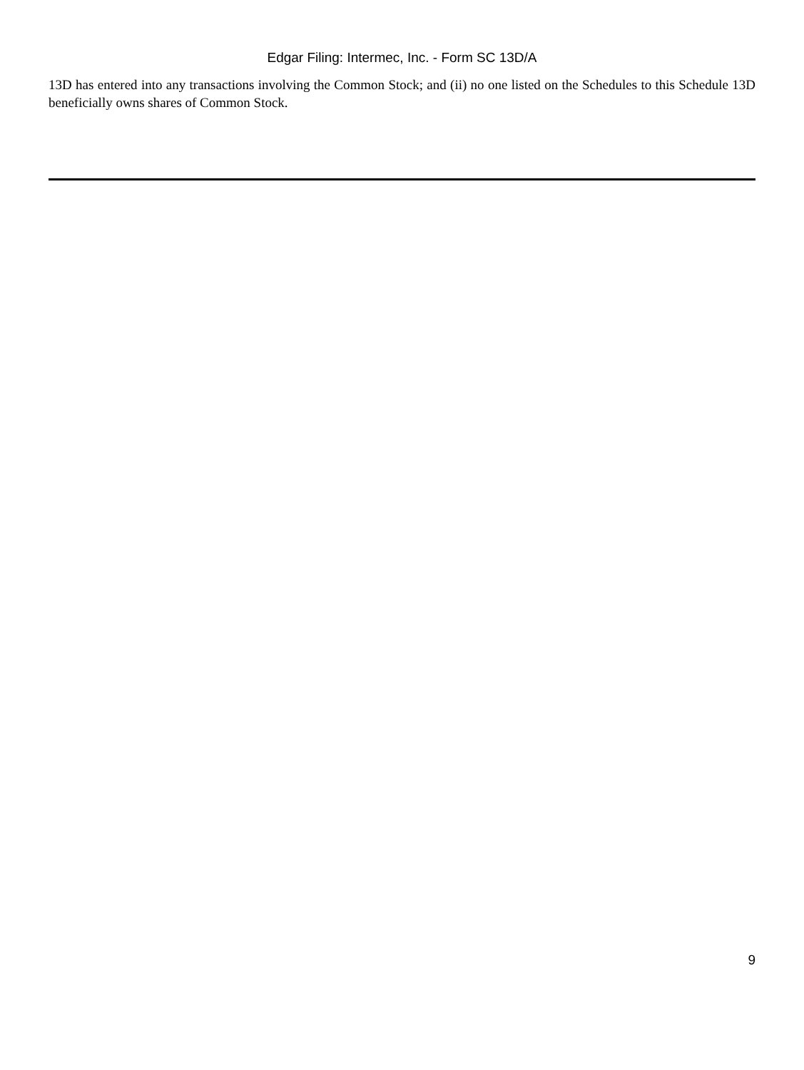Edgar Filing: Intermec, Inc. - Form SC 13D/A
13D has entered into any transactions involving the Common Stock; and (ii) no one listed on the Schedules to this Schedule 13D beneficially owns shares of Common Stock.
9